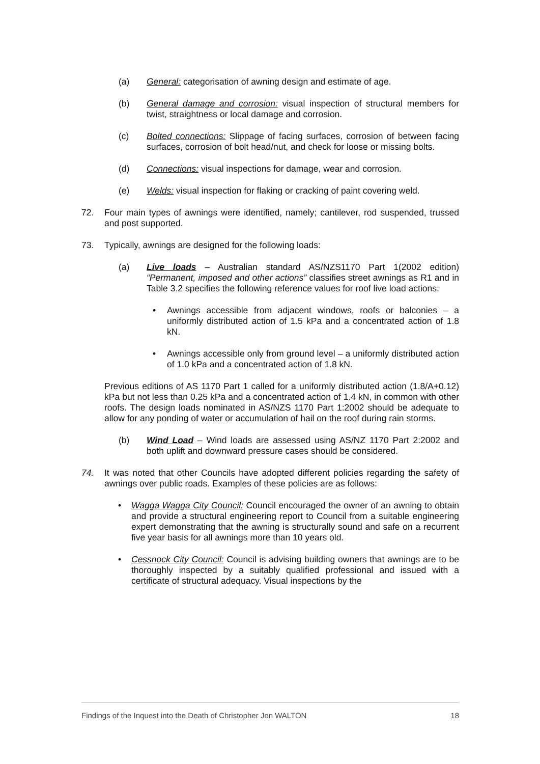(a) General: categorisation of awning design and estimate of age.
(b) General damage and corrosion: visual inspection of structural members for twist, straightness or local damage and corrosion.
(c) Bolted connections: Slippage of facing surfaces, corrosion of between facing surfaces, corrosion of bolt head/nut, and check for loose or missing bolts.
(d) Connections: visual inspections for damage, wear and corrosion.
(e) Welds: visual inspection for flaking or cracking of paint covering weld.
72. Four main types of awnings were identified, namely; cantilever, rod suspended, trussed and post supported.
73. Typically, awnings are designed for the following loads:
(a) Live loads – Australian standard AS/NZS1170 Part 1(2002 edition) “Permanent, imposed and other actions” classifies street awnings as R1 and in Table 3.2 specifies the following reference values for roof live load actions:
• Awnings accessible from adjacent windows, roofs or balconies – a uniformly distributed action of 1.5 kPa and a concentrated action of 1.8 kN.
• Awnings accessible only from ground level – a uniformly distributed action of 1.0 kPa and a concentrated action of 1.8 kN.
Previous editions of AS 1170 Part 1 called for a uniformly distributed action (1.8/A+0.12) kPa but not less than 0.25 kPa and a concentrated action of 1.4 kN, in common with other roofs. The design loads nominated in AS/NZS 1170 Part 1:2002 should be adequate to allow for any ponding of water or accumulation of hail on the roof during rain storms.
(b) Wind Load – Wind loads are assessed using AS/NZ 1170 Part 2:2002 and both uplift and downward pressure cases should be considered.
74. It was noted that other Councils have adopted different policies regarding the safety of awnings over public roads. Examples of these policies are as follows:
• Wagga Wagga City Council: Council encouraged the owner of an awning to obtain and provide a structural engineering report to Council from a suitable engineering expert demonstrating that the awning is structurally sound and safe on a recurrent five year basis for all awnings more than 10 years old.
• Cessnock City Council: Council is advising building owners that awnings are to be thoroughly inspected by a suitably qualified professional and issued with a certificate of structural adequacy. Visual inspections by the
Findings of the Inquest into the Death of Christopher Jon WALTON 18